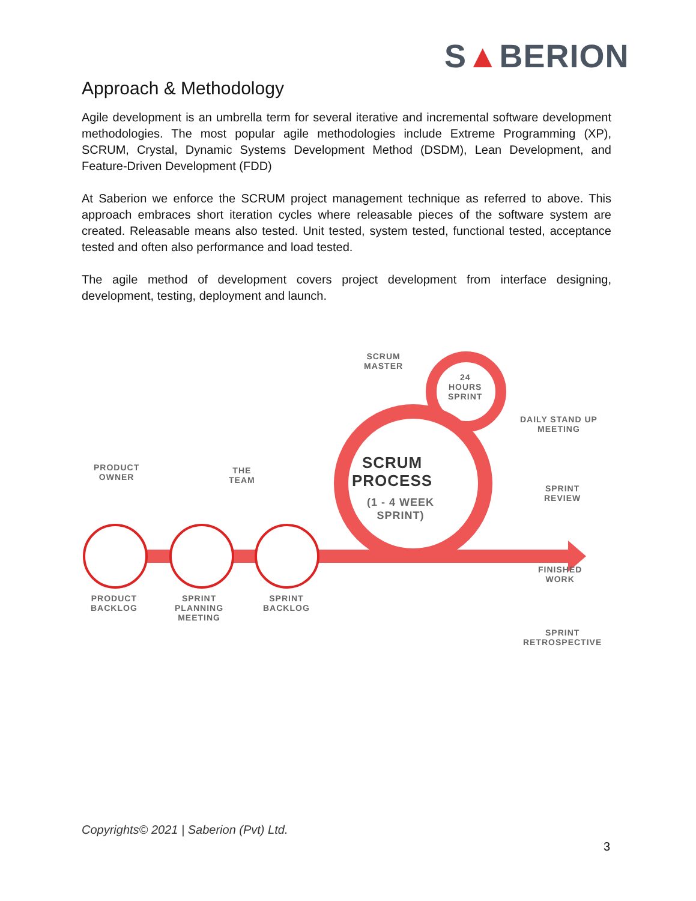S▲BERION
Approach & Methodology
Agile development is an umbrella term for several iterative and incremental software development methodologies. The most popular agile methodologies include Extreme Programming (XP), SCRUM, Crystal, Dynamic Systems Development Method (DSDM), Lean Development, and Feature-Driven Development (FDD)
At Saberion we enforce the SCRUM project management technique as referred to above. This approach embraces short iteration cycles where releasable pieces of the software system are created. Releasable means also tested. Unit tested, system tested, functional tested, acceptance tested and often also performance and load tested.
The agile method of development covers project development from interface designing, development, testing, deployment and launch.
SCRUM
MASTER
24
HOURS
SPRINT
DAILY STAND UP
MEETING
SCRUM
PROCESS
(1 - 4 WEEK
SPRINT)
PRODUCT
OWNER
THE
TEAM
SPRINT
REVIEW
FINISHED
WORK
PRODUCT
BACKLOG
SPRINT
PLANNING
MEETING
SPRINT
BACKLOG
SPRINT
RETROSPECTIVE
Copyrights© 2021 | Saberion (Pvt) Ltd.
3